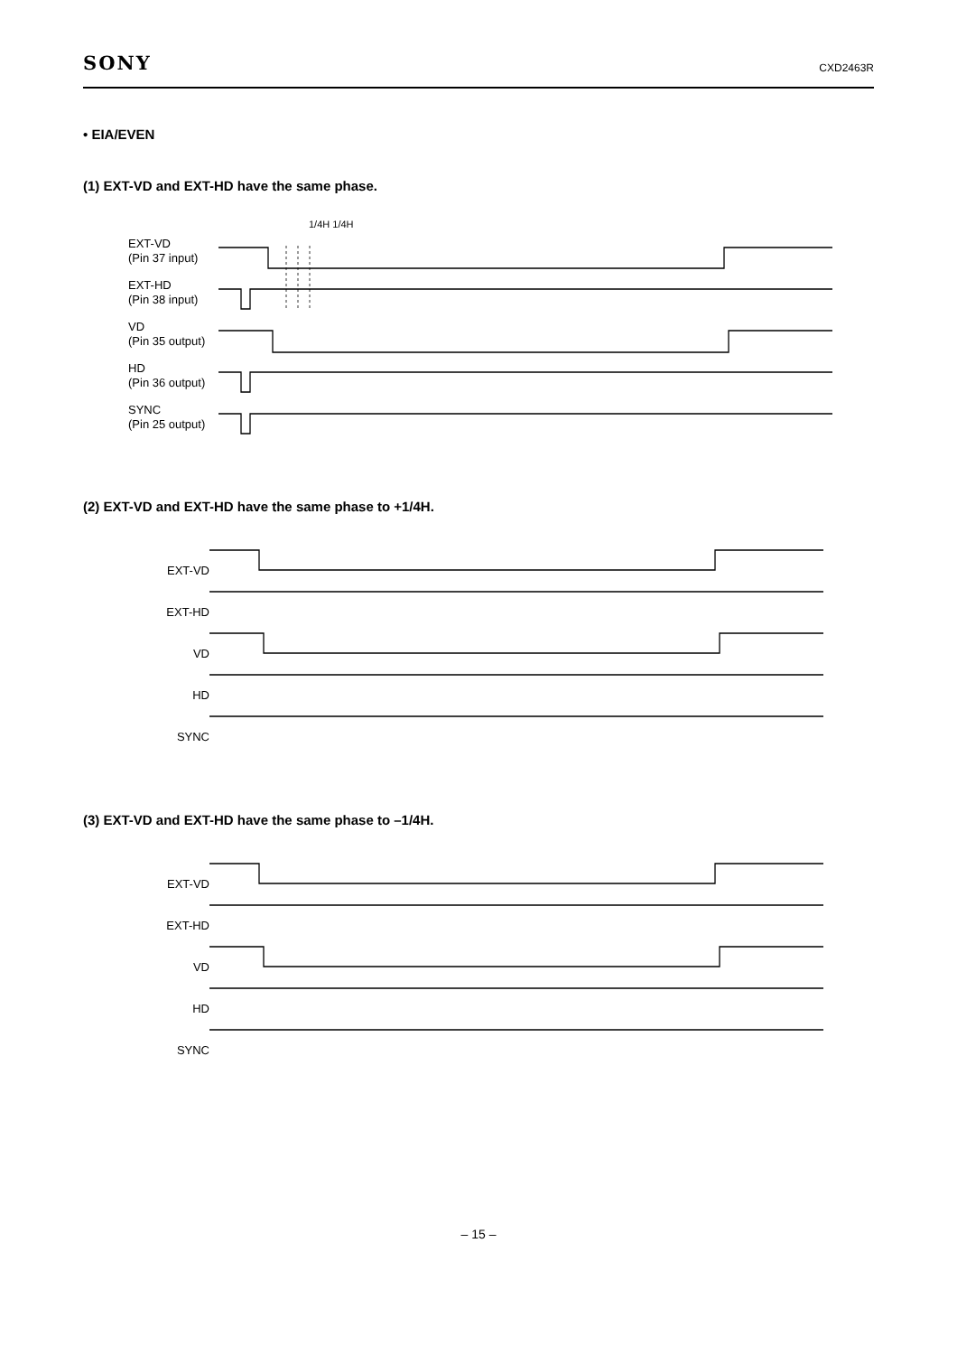SONY
CXD2463R
• EIA/EVEN
(1) EXT-VD and EXT-HD have the same phase.
EXT-VD
(Pin 37 input)
EXT-HD
(Pin 38 input)
VD
(Pin 35 output)
HD
(Pin 36 output)
SYNC
(Pin 25 output)
1/4H 1/4H
(2) EXT-VD and EXT-HD have the same phase to +1/4H.
EXT-VD
EXT-HD
VD
HD
SYNC
(3) EXT-VD and EXT-HD have the same phase to –1/4H.
EXT-VD
EXT-HD
VD
HD
SYNC
– 15 –